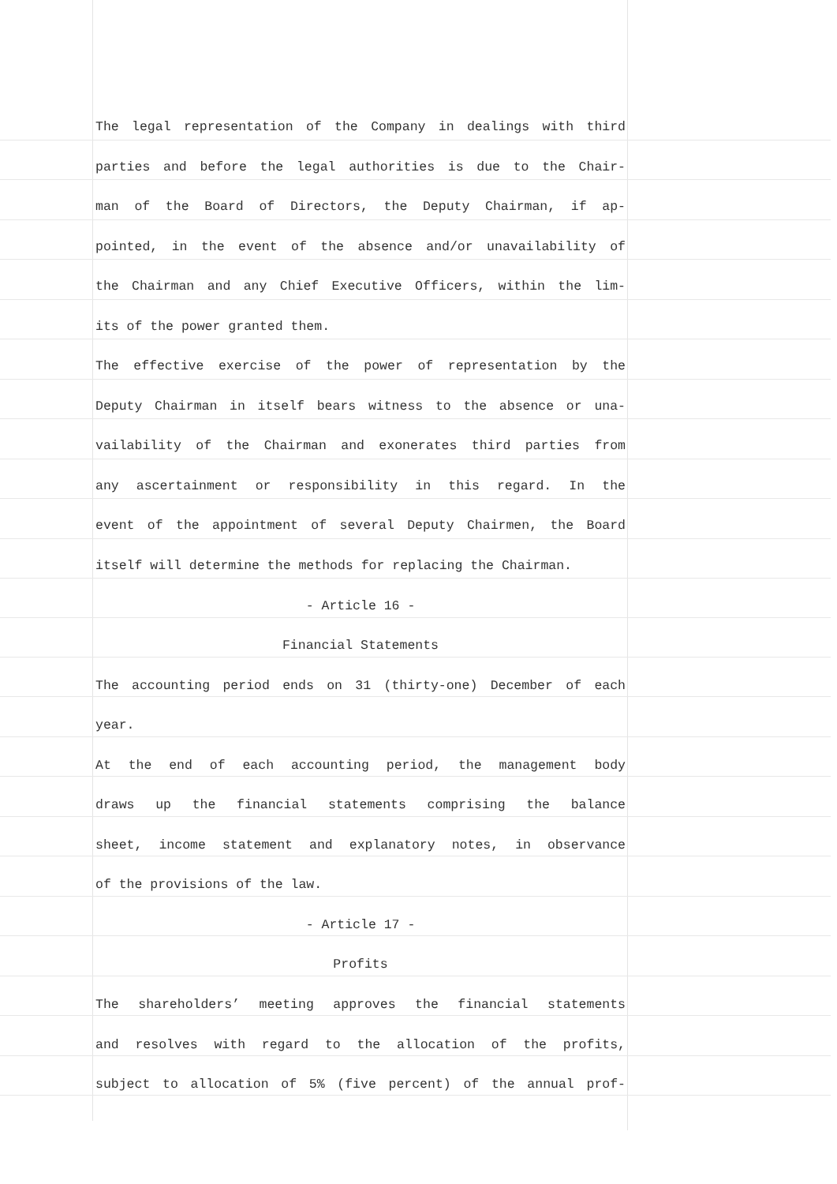The legal representation of the Company in dealings with third
parties and before the legal authorities is due to the Chair-
man of the Board of Directors, the Deputy Chairman, if ap-
pointed, in the event of the absence and/or unavailability of
the Chairman and any Chief Executive Officers, within the lim-
its of the power granted them.
The effective exercise of the power of representation by the
Deputy Chairman in itself bears witness to the absence or una-
vailability of the Chairman and exonerates third parties from
any ascertainment or responsibility in this regard. In the
event of the appointment of several Deputy Chairmen, the Board
itself will determine the methods for replacing the Chairman.
- Article 16 -
Financial Statements
The accounting period ends on 31 (thirty-one) December of each
year.
At the end of each accounting period, the management body
draws up the financial statements comprising the balance
sheet, income statement and explanatory notes, in observance
of the provisions of the law.
- Article 17 -
Profits
The shareholders’ meeting approves the financial statements
and resolves with regard to the allocation of the profits,
subject to allocation of 5% (five percent) of the annual prof-